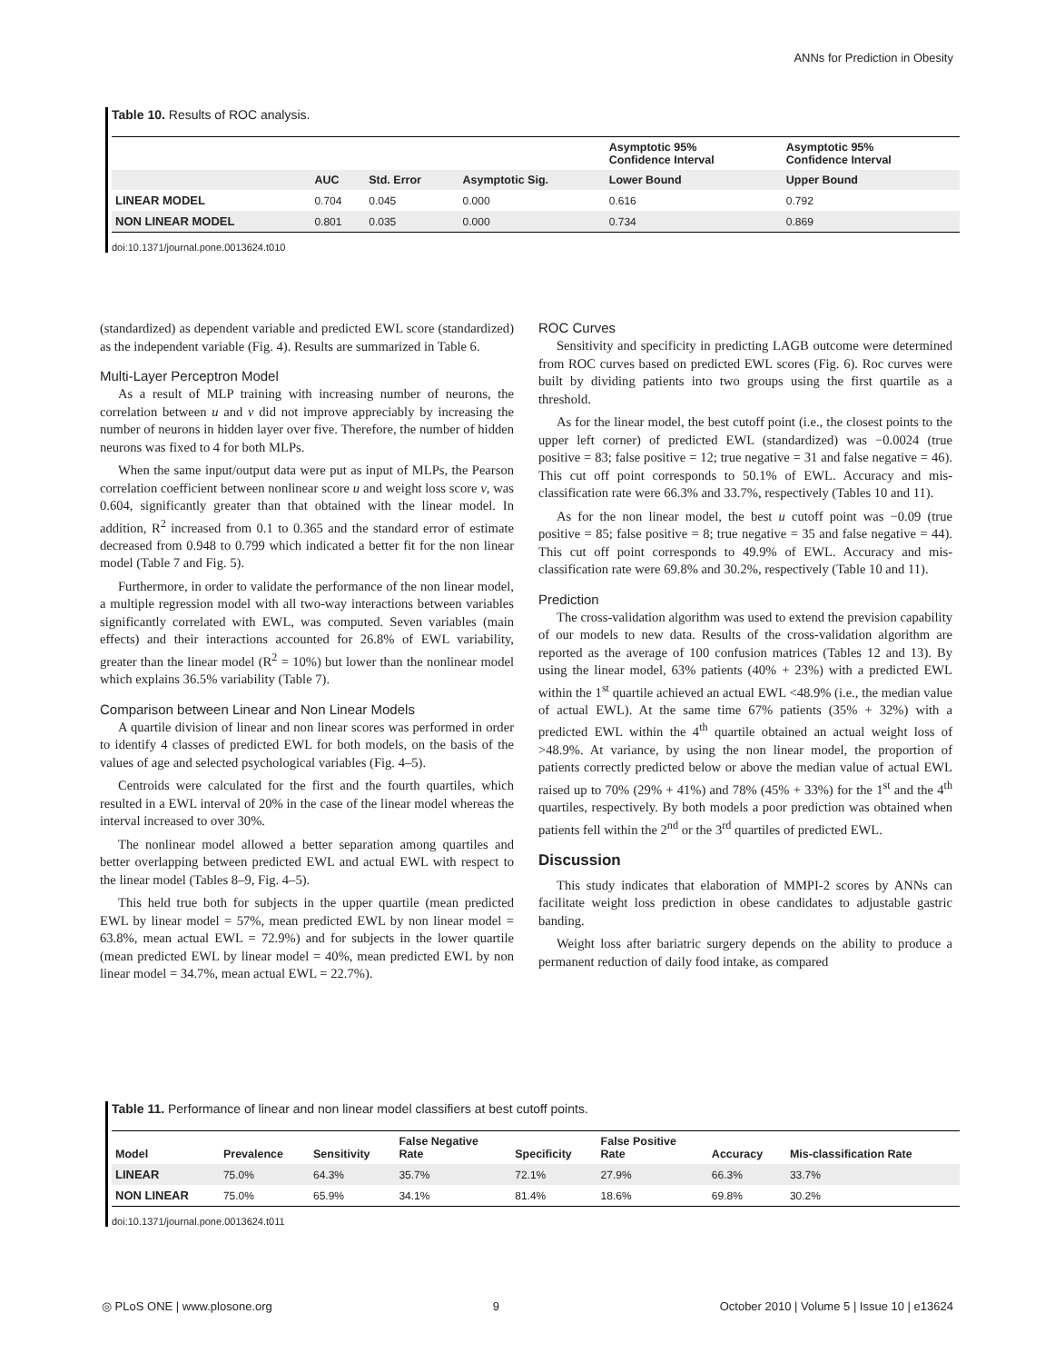ANNs for Prediction in Obesity
Table 10. Results of ROC analysis.
| | | | | Asymptotic 95% Confidence Interval | Asymptotic 95% Confidence Interval |
| --- | --- | --- | --- | --- | --- |
| | AUC | Std. Error | Asymptotic Sig. | Lower Bound | Upper Bound |
| LINEAR MODEL | 0.704 | 0.045 | 0.000 | 0.616 | 0.792 |
| NON LINEAR MODEL | 0.801 | 0.035 | 0.000 | 0.734 | 0.869 |
doi:10.1371/journal.pone.0013624.t010
(standardized) as dependent variable and predicted EWL score (standardized) as the independent variable (Fig. 4). Results are summarized in Table 6.
Multi-Layer Perceptron Model
As a result of MLP training with increasing number of neurons, the correlation between u and v did not improve appreciably by increasing the number of neurons in hidden layer over five. Therefore, the number of hidden neurons was fixed to 4 for both MLPs.
When the same input/output data were put as input of MLPs, the Pearson correlation coefficient between nonlinear score u and weight loss score v, was 0.604, significantly greater than that obtained with the linear model. In addition, R<sup>2</sup> increased from 0.1 to 0.365 and the standard error of estimate decreased from 0.948 to 0.799 which indicated a better fit for the non linear model (Table 7 and Fig. 5).
Furthermore, in order to validate the performance of the non linear model, a multiple regression model with all two-way interactions between variables significantly correlated with EWL, was computed. Seven variables (main effects) and their interactions accounted for 26.8% of EWL variability, greater than the linear model (R<sup>2</sup> = 10%) but lower than the nonlinear model which explains 36.5% variability (Table 7).
Comparison between Linear and Non Linear Models
A quartile division of linear and non linear scores was performed in order to identify 4 classes of predicted EWL for both models, on the basis of the values of age and selected psychological variables (Fig. 4–5).
Centroids were calculated for the first and the fourth quartiles, which resulted in a EWL interval of 20% in the case of the linear model whereas the interval increased to over 30%.
The nonlinear model allowed a better separation among quartiles and better overlapping between predicted EWL and actual EWL with respect to the linear model (Tables 8–9, Fig. 4–5).
This held true both for subjects in the upper quartile (mean predicted EWL by linear model = 57%, mean predicted EWL by non linear model = 63.8%, mean actual EWL = 72.9%) and for subjects in the lower quartile (mean predicted EWL by linear model = 40%, mean predicted EWL by non linear model = 34.7%, mean actual EWL = 22.7%).
ROC Curves
Sensitivity and specificity in predicting LAGB outcome were determined from ROC curves based on predicted EWL scores (Fig. 6). Roc curves were built by dividing patients into two groups using the first quartile as a threshold.
As for the linear model, the best cutoff point (i.e., the closest points to the upper left corner) of predicted EWL (standardized) was −0.0024 (true positive = 83; false positive = 12; true negative = 31 and false negative = 46). This cut off point corresponds to 50.1% of EWL. Accuracy and mis-classification rate were 66.3% and 33.7%, respectively (Tables 10 and 11).
As for the non linear model, the best u cutoff point was −0.09 (true positive = 85; false positive = 8; true negative = 35 and false negative = 44). This cut off point corresponds to 49.9% of EWL. Accuracy and mis-classification rate were 69.8% and 30.2%, respectively (Table 10 and 11).
Prediction
The cross-validation algorithm was used to extend the prevision capability of our models to new data. Results of the cross-validation algorithm are reported as the average of 100 confusion matrices (Tables 12 and 13). By using the linear model, 63% patients (40% + 23%) with a predicted EWL within the 1<sup>st</sup> quartile achieved an actual EWL <48.9% (i.e., the median value of actual EWL). At the same time 67% patients (35% + 32%) with a predicted EWL within the 4<sup>th</sup> quartile obtained an actual weight loss of >48.9%. At variance, by using the non linear model, the proportion of patients correctly predicted below or above the median value of actual EWL raised up to 70% (29% + 41%) and 78% (45% + 33%) for the 1<sup>st</sup> and the 4<sup>th</sup> quartiles, respectively. By both models a poor prediction was obtained when patients fell within the 2<sup>nd</sup> or the 3<sup>rd</sup> quartiles of predicted EWL.
Discussion
This study indicates that elaboration of MMPI-2 scores by ANNs can facilitate weight loss prediction in obese candidates to adjustable gastric banding.
Weight loss after bariatric surgery depends on the ability to produce a permanent reduction of daily food intake, as compared
Table 11. Performance of linear and non linear model classifiers at best cutoff points.
| Model | Prevalence | Sensitivity | False Negative Rate | Specificity | False Positive Rate | Accuracy | Mis-classification Rate |
| --- | --- | --- | --- | --- | --- | --- | --- |
| LINEAR | 75.0% | 64.3% | 35.7% | 72.1% | 27.9% | 66.3% | 33.7% |
| NON LINEAR | 75.0% | 65.9% | 34.1% | 81.4% | 18.6% | 69.8% | 30.2% |
doi:10.1371/journal.pone.0013624.t011
◎ PLoS ONE | www.plosone.org 9 October 2010 | Volume 5 | Issue 10 | e13624